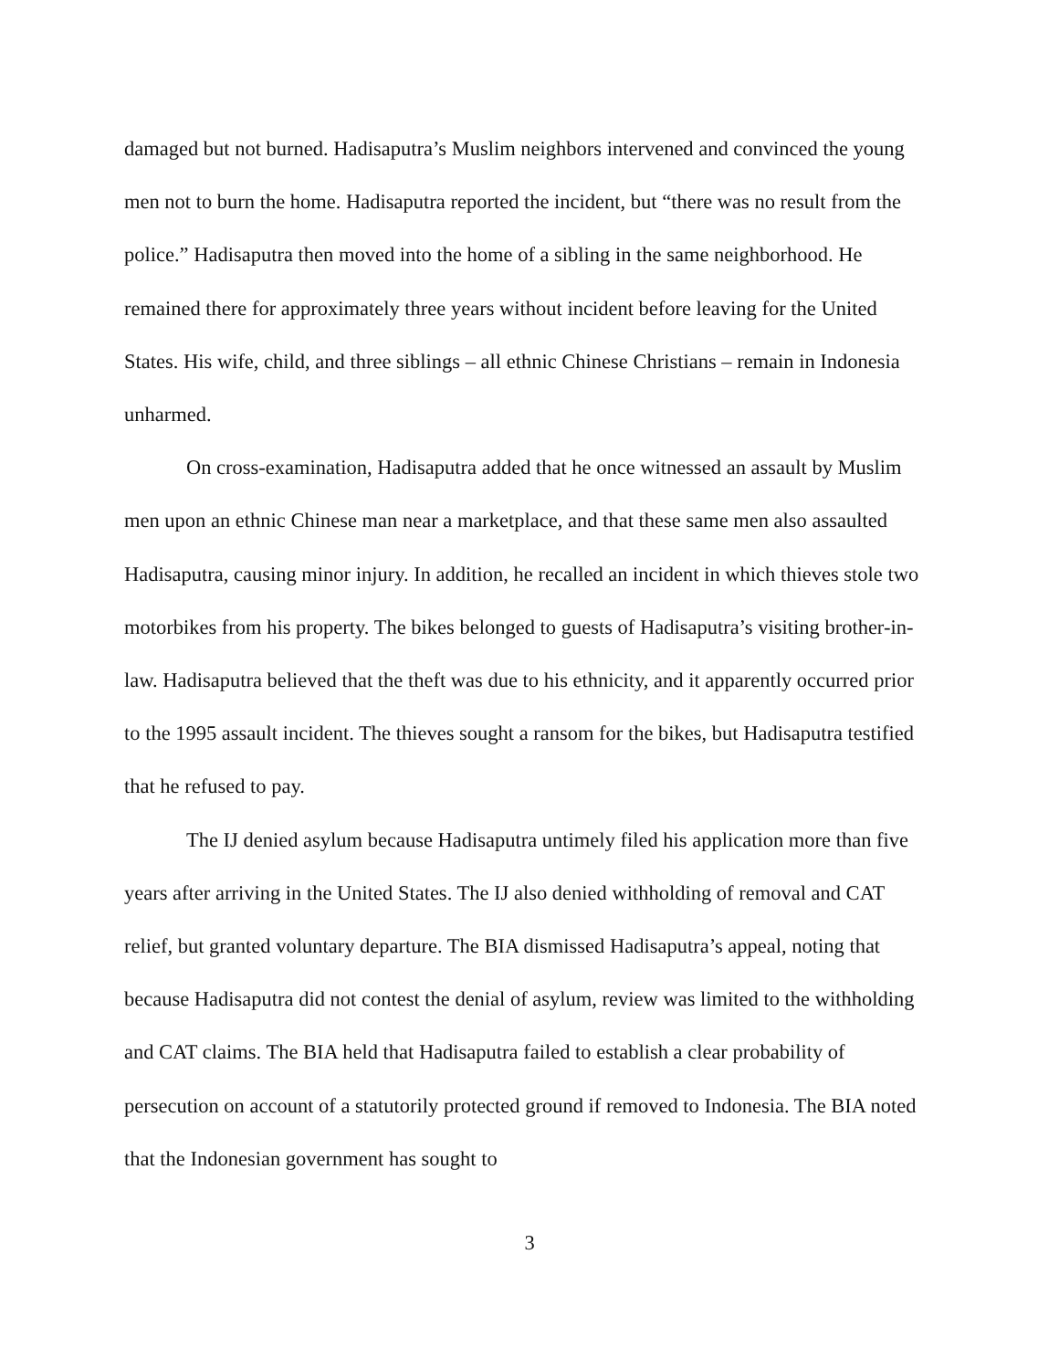damaged but not burned. Hadisaputra’s Muslim neighbors intervened and convinced the young men not to burn the home. Hadisaputra reported the incident, but “there was no result from the police.” Hadisaputra then moved into the home of a sibling in the same neighborhood. He remained there for approximately three years without incident before leaving for the United States. His wife, child, and three siblings – all ethnic Chinese Christians – remain in Indonesia unharmed.
On cross-examination, Hadisaputra added that he once witnessed an assault by Muslim men upon an ethnic Chinese man near a marketplace, and that these same men also assaulted Hadisaputra, causing minor injury. In addition, he recalled an incident in which thieves stole two motorbikes from his property. The bikes belonged to guests of Hadisaputra’s visiting brother-in-law. Hadisaputra believed that the theft was due to his ethnicity, and it apparently occurred prior to the 1995 assault incident. The thieves sought a ransom for the bikes, but Hadisaputra testified that he refused to pay.
The IJ denied asylum because Hadisaputra untimely filed his application more than five years after arriving in the United States. The IJ also denied withholding of removal and CAT relief, but granted voluntary departure. The BIA dismissed Hadisaputra’s appeal, noting that because Hadisaputra did not contest the denial of asylum, review was limited to the withholding and CAT claims. The BIA held that Hadisaputra failed to establish a clear probability of persecution on account of a statutorily protected ground if removed to Indonesia. The BIA noted that the Indonesian government has sought to
3